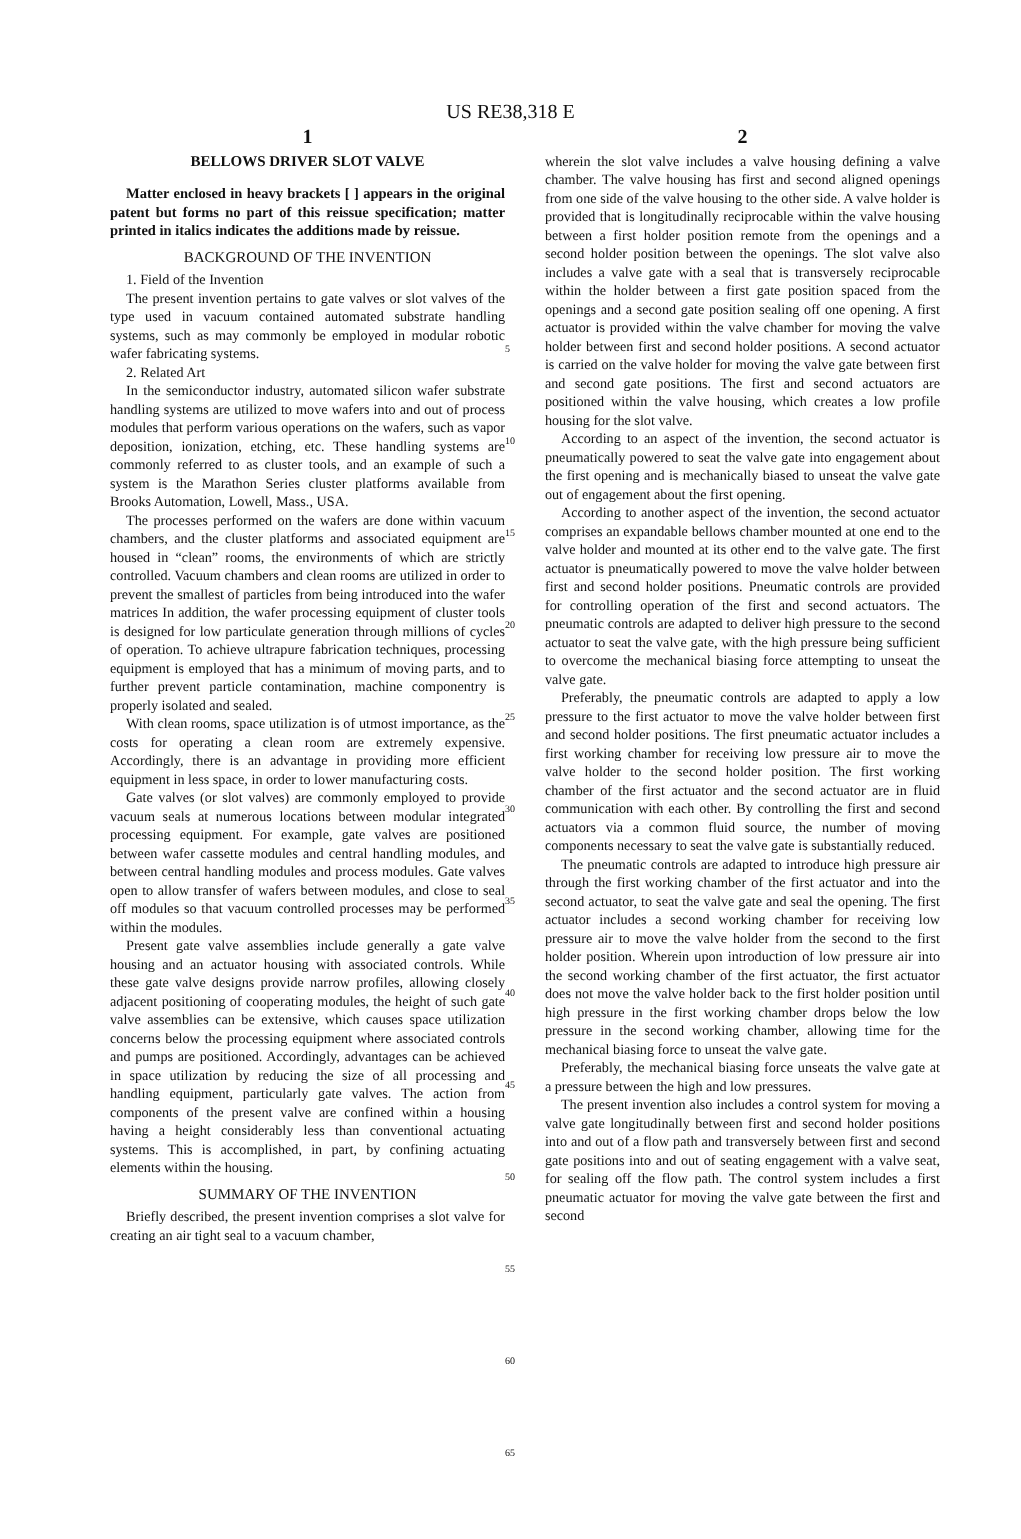US RE38,318 E
1
BELLOWS DRIVER SLOT VALVE
Matter enclosed in heavy brackets [ ] appears in the original patent but forms no part of this reissue specification; matter printed in italics indicates the additions made by reissue.
BACKGROUND OF THE INVENTION
1. Field of the Invention
The present invention pertains to gate valves or slot valves of the type used in vacuum contained automated substrate handling systems, such as may commonly be employed in modular robotic wafer fabricating systems.
2. Related Art
In the semiconductor industry, automated silicon wafer substrate handling systems are utilized to move wafers into and out of process modules that perform various operations on the wafers, such as vapor deposition, ionization, etching, etc. These handling systems are commonly referred to as cluster tools, and an example of such a system is the Marathon Series cluster platforms available from Brooks Automation, Lowell, Mass., USA.
The processes performed on the wafers are done within vacuum chambers, and the cluster platforms and associated equipment are housed in “clean” rooms, the environments of which are strictly controlled. Vacuum chambers and clean rooms are utilized in order to prevent the smallest of particles from being introduced into the wafer matrices In addition, the wafer processing equipment of cluster tools is designed for low particulate generation through millions of cycles of operation. To achieve ultrapure fabrication techniques, processing equipment is employed that has a minimum of moving parts, and to further prevent particle contamination, machine componentry is properly isolated and sealed.
With clean rooms, space utilization is of utmost importance, as the costs for operating a clean room are extremely expensive. Accordingly, there is an advantage in providing more efficient equipment in less space, in order to lower manufacturing costs.
Gate valves (or slot valves) are commonly employed to provide vacuum seals at numerous locations between modular integrated processing equipment. For example, gate valves are positioned between wafer cassette modules and central handling modules, and between central handling modules and process modules. Gate valves open to allow transfer of wafers between modules, and close to seal off modules so that vacuum controlled processes may be performed within the modules.
Present gate valve assemblies include generally a gate valve housing and an actuator housing with associated controls. While these gate valve designs provide narrow profiles, allowing closely adjacent positioning of cooperating modules, the height of such gate valve assemblies can be extensive, which causes space utilization concerns below the processing equipment where associated controls and pumps are positioned. Accordingly, advantages can be achieved in space utilization by reducing the size of all processing and handling equipment, particularly gate valves. The action from components of the present valve are confined within a housing having a height considerably less than conventional actuating systems. This is accomplished, in part, by confining actuating elements within the housing.
SUMMARY OF THE INVENTION
Briefly described, the present invention comprises a slot valve for creating an air tight seal to a vacuum chamber,
5
10
15
20
25
30
35
40
45
50
55
60
65
2
wherein the slot valve includes a valve housing defining a valve chamber. The valve housing has first and second aligned openings from one side of the valve housing to the other side. A valve holder is provided that is longitudinally reciprocable within the valve housing between a first holder position remote from the openings and a second holder position between the openings. The slot valve also includes a valve gate with a seal that is transversely reciprocable within the holder between a first gate position spaced from the openings and a second gate position sealing off one opening. A first actuator is provided within the valve chamber for moving the valve holder between first and second holder positions. A second actuator is carried on the valve holder for moving the valve gate between first and second gate positions. The first and second actuators are positioned within the valve housing, which creates a low profile housing for the slot valve.
According to an aspect of the invention, the second actuator is pneumatically powered to seat the valve gate into engagement about the first opening and is mechanically biased to unseat the valve gate out of engagement about the first opening.
According to another aspect of the invention, the second actuator comprises an expandable bellows chamber mounted at one end to the valve holder and mounted at its other end to the valve gate. The first actuator is pneumatically powered to move the valve holder between first and second holder positions. Pneumatic controls are provided for controlling operation of the first and second actuators. The pneumatic controls are adapted to deliver high pressure to the second actuator to seat the valve gate, with the high pressure being sufficient to overcome the mechanical biasing force attempting to unseat the valve gate.
Preferably, the pneumatic controls are adapted to apply a low pressure to the first actuator to move the valve holder between first and second holder positions. The first pneumatic actuator includes a first working chamber for receiving low pressure air to move the valve holder to the second holder position. The first working chamber of the first actuator and the second actuator are in fluid communication with each other. By controlling the first and second actuators via a common fluid source, the number of moving components necessary to seat the valve gate is substantially reduced.
The pneumatic controls are adapted to introduce high pressure air through the first working chamber of the first actuator and into the second actuator, to seat the valve gate and seal the opening. The first actuator includes a second working chamber for receiving low pressure air to move the valve holder from the second to the first holder position. Wherein upon introduction of low pressure air into the second working chamber of the first actuator, the first actuator does not move the valve holder back to the first holder position until high pressure in the first working chamber drops below the low pressure in the second working chamber, allowing time for the mechanical biasing force to unseat the valve gate.
Preferably, the mechanical biasing force unseats the valve gate at a pressure between the high and low pressures.
The present invention also includes a control system for moving a valve gate longitudinally between first and second holder positions into and out of a flow path and transversely between first and second gate positions into and out of seating engagement with a valve seat, for sealing off the flow path. The control system includes a first pneumatic actuator for moving the valve gate between the first and second